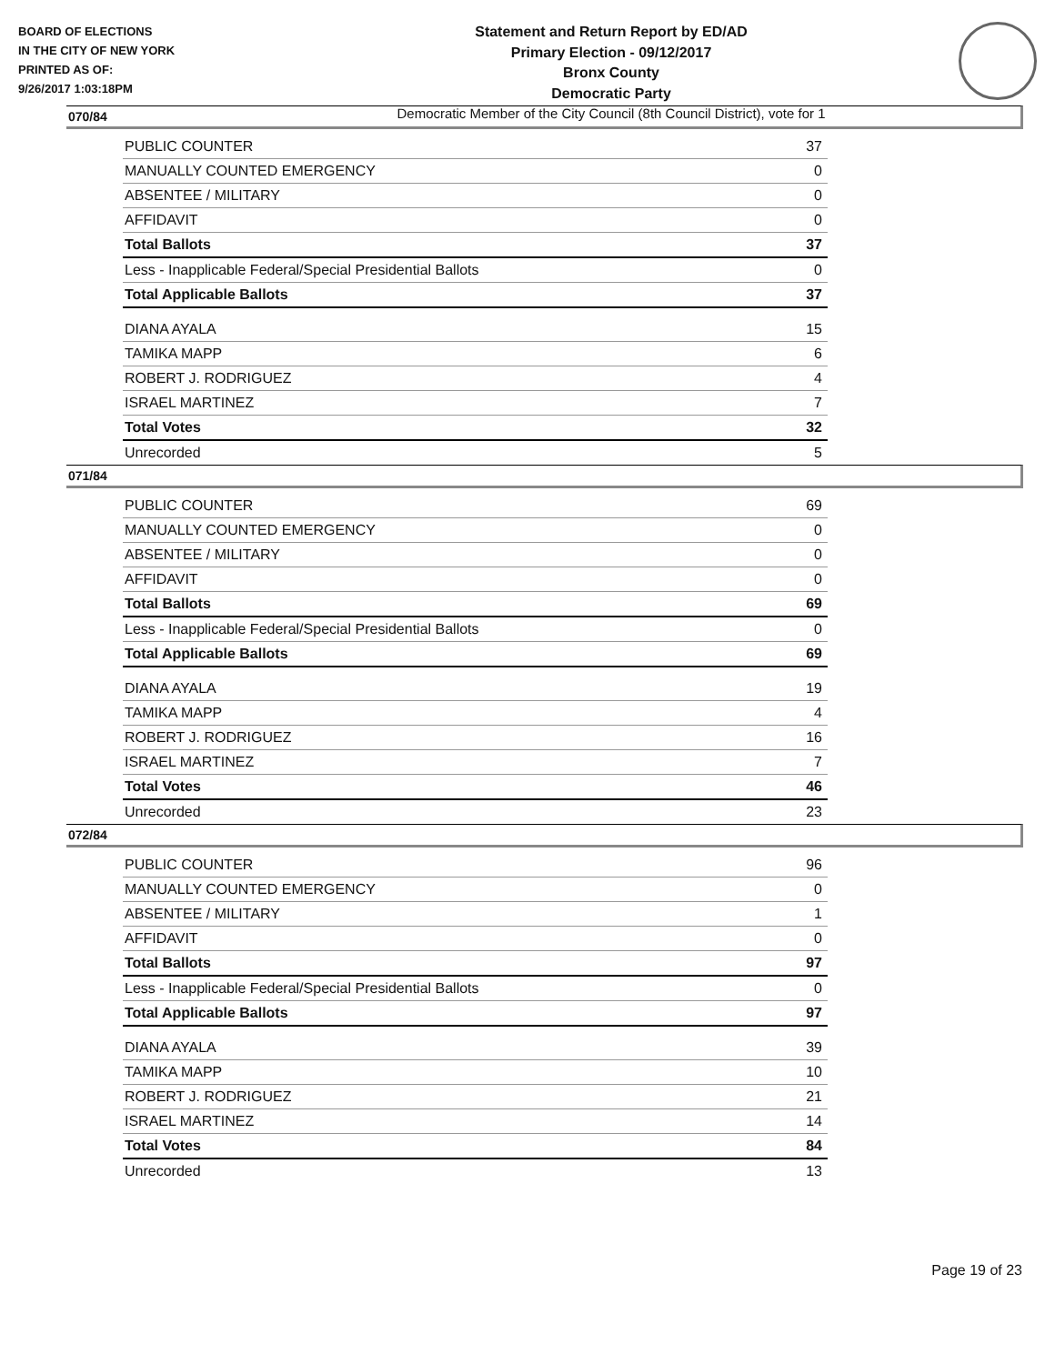BOARD OF ELECTIONS
IN THE CITY OF NEW YORK
PRINTED AS OF:
9/26/2017 1:03:18PM
Statement and Return Report by ED/AD
Primary Election - 09/12/2017
Bronx County
Democratic Party
Democratic Member of the City Council (8th Council District), vote for 1
070/84
| PUBLIC COUNTER | 37 |
| MANUALLY COUNTED EMERGENCY | 0 |
| ABSENTEE / MILITARY | 0 |
| AFFIDAVIT | 0 |
| Total Ballots | 37 |
| Less - Inapplicable Federal/Special Presidential Ballots | 0 |
| Total Applicable Ballots | 37 |
| DIANA AYALA | 15 |
| TAMIKA MAPP | 6 |
| ROBERT J. RODRIGUEZ | 4 |
| ISRAEL MARTINEZ | 7 |
| Total Votes | 32 |
| Unrecorded | 5 |
071/84
| PUBLIC COUNTER | 69 |
| MANUALLY COUNTED EMERGENCY | 0 |
| ABSENTEE / MILITARY | 0 |
| AFFIDAVIT | 0 |
| Total Ballots | 69 |
| Less - Inapplicable Federal/Special Presidential Ballots | 0 |
| Total Applicable Ballots | 69 |
| DIANA AYALA | 19 |
| TAMIKA MAPP | 4 |
| ROBERT J. RODRIGUEZ | 16 |
| ISRAEL MARTINEZ | 7 |
| Total Votes | 46 |
| Unrecorded | 23 |
072/84
| PUBLIC COUNTER | 96 |
| MANUALLY COUNTED EMERGENCY | 0 |
| ABSENTEE / MILITARY | 1 |
| AFFIDAVIT | 0 |
| Total Ballots | 97 |
| Less - Inapplicable Federal/Special Presidential Ballots | 0 |
| Total Applicable Ballots | 97 |
| DIANA AYALA | 39 |
| TAMIKA MAPP | 10 |
| ROBERT J. RODRIGUEZ | 21 |
| ISRAEL MARTINEZ | 14 |
| Total Votes | 84 |
| Unrecorded | 13 |
Page 19 of 23